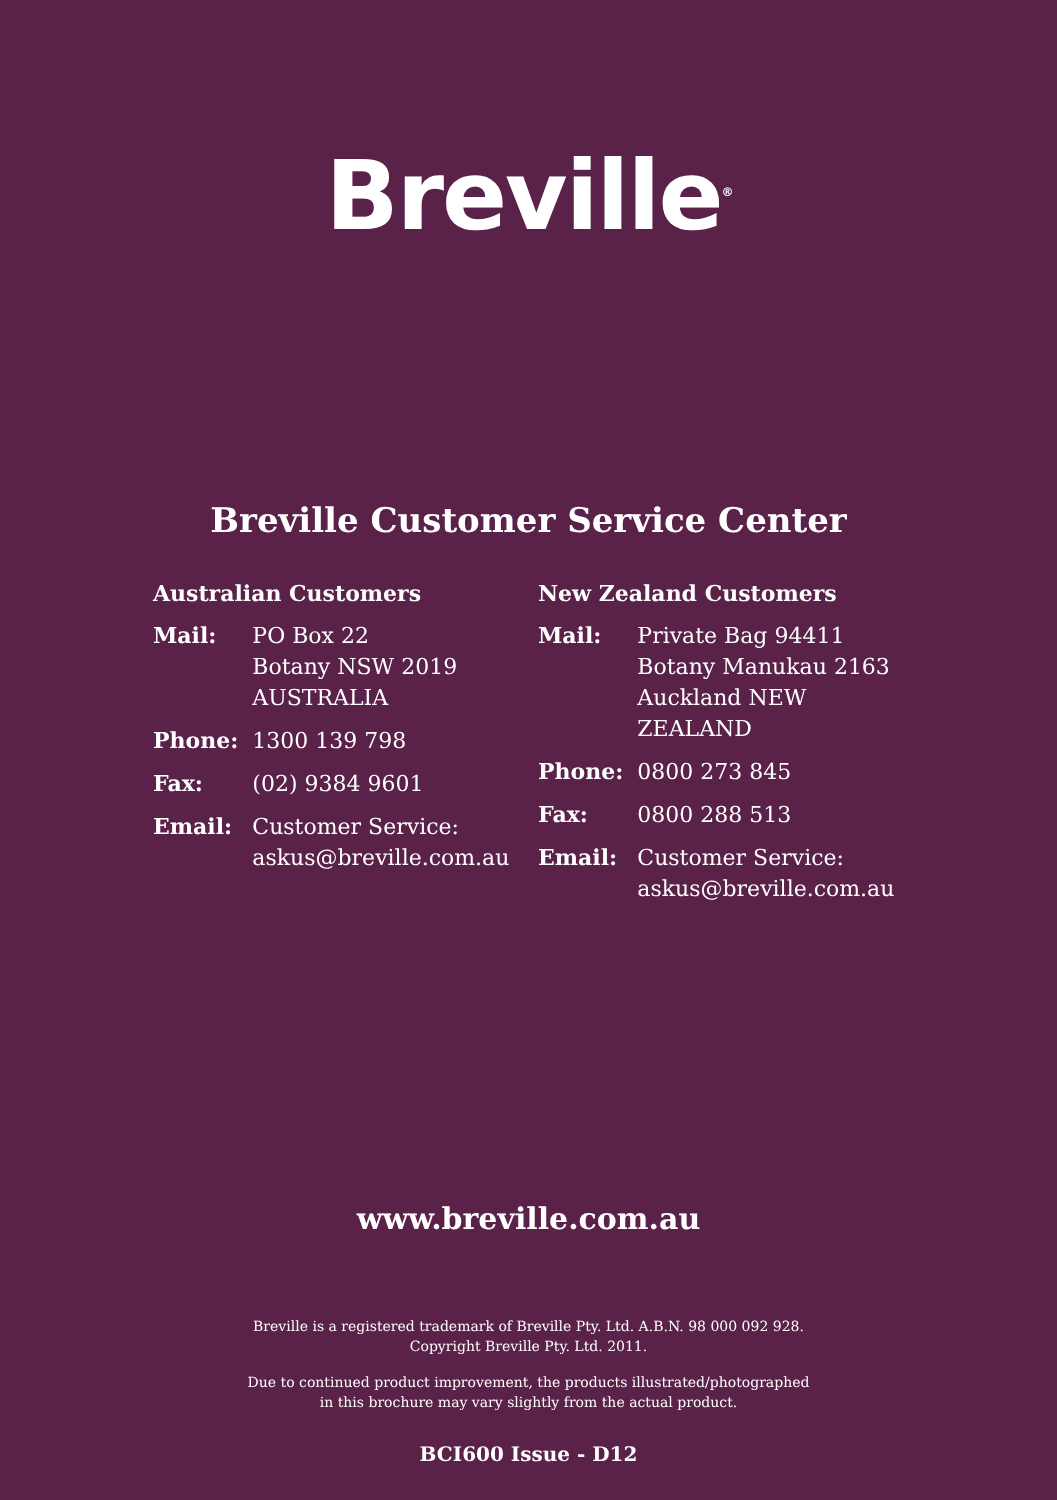Breville<sup>®</sup>
Breville Customer Service Center
Australian Customers
| Mail: | PO Box 22 Botany NSW 2019 AUSTRALIA |
| Phone: | 1300 139 798 |
| Fax: | (02) 9384 9601 |
| Email: | Customer Service: askus@breville.com.au |
New Zealand Customers
| Mail: | Private Bag 94411 Botany Manukau 2163 Auckland NEW ZEALAND |
| Phone: | 0800 273 845 |
| Fax: | 0800 288 513 |
| Email: | Customer Service: askus@breville.com.au |
www.breville.com.au
Breville is a registered trademark of Breville Pty. Ltd. A.B.N. 98 000 092 928.
Copyright Breville Pty. Ltd. 2011.
Due to continued product improvement, the products illustrated/photographed
in this brochure may vary slightly from the actual product.
BCI600 Issue - D12